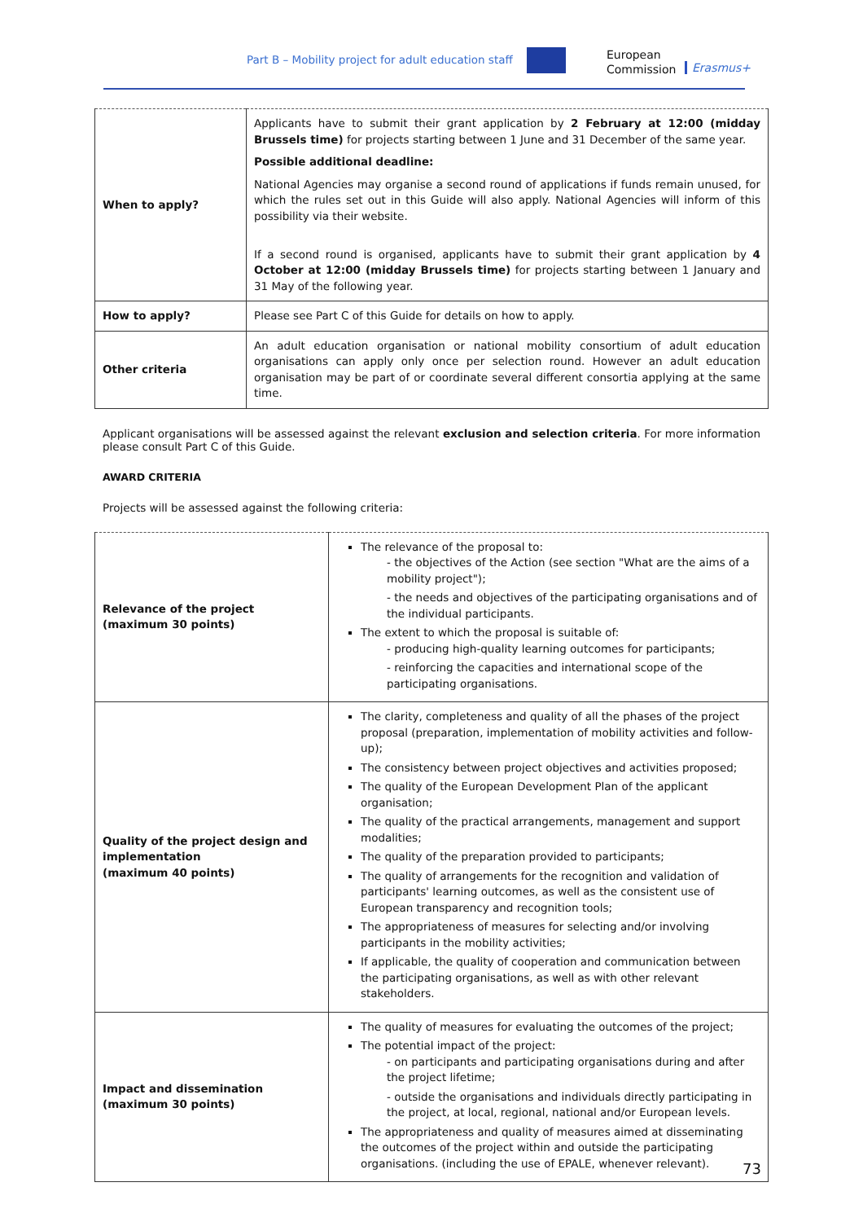Part B – Mobility project for adult education staff
European
Commission
Erasmus+
| When to apply? | Applicants have to submit their grant application by 2 February at 12:00 (midday Brussels time) for projects starting between 1 June and 31 December of the same year. Possible additional deadline: National Agencies may organise a second round of applications if funds remain unused, for which the rules set out in this Guide will also apply. National Agencies will inform of this possibility via their website. If a second round is organised, applicants have to submit their grant application by 4 October at 12:00 (midday Brussels time) for projects starting between 1 January and 31 May of the following year. |
| How to apply? | Please see Part C of this Guide for details on how to apply. |
| Other criteria | An adult education organisation or national mobility consortium of adult education organisations can apply only once per selection round. However an adult education organisation may be part of or coordinate several different consortia applying at the same time. |
Applicant organisations will be assessed against the relevant exclusion and selection criteria. For more information please consult Part C of this Guide.
AWARD CRITERIA
Projects will be assessed against the following criteria:
| Relevance of the project (maximum 30 points) | The relevance of the proposal to: - the objectives of the Action (see section "What are the aims of a mobility project"); - the needs and objectives of the participating organisations and of the individual participants. The extent to which the proposal is suitable of: - producing high-quality learning outcomes for participants; - reinforcing the capacities and international scope of the participating organisations. |
| Quality of the project design and implementation (maximum 40 points) | The clarity, completeness and quality of all the phases of the project proposal (preparation, implementation of mobility activities and follow-up); The consistency between project objectives and activities proposed; The quality of the European Development Plan of the applicant organisation; The quality of the practical arrangements, management and support modalities; The quality of the preparation provided to participants; The quality of arrangements for the recognition and validation of participants' learning outcomes, as well as the consistent use of European transparency and recognition tools; The appropriateness of measures for selecting and/or involving participants in the mobility activities; If applicable, the quality of cooperation and communication between the participating organisations, as well as with other relevant stakeholders. |
| Impact and dissemination (maximum 30 points) | The quality of measures for evaluating the outcomes of the project; The potential impact of the project: - on participants and participating organisations during and after the project lifetime; - outside the organisations and individuals directly participating in the project, at local, regional, national and/or European levels. The appropriateness and quality of measures aimed at disseminating the outcomes of the project within and outside the participating organisations. (including the use of EPALE, whenever relevant). |
73